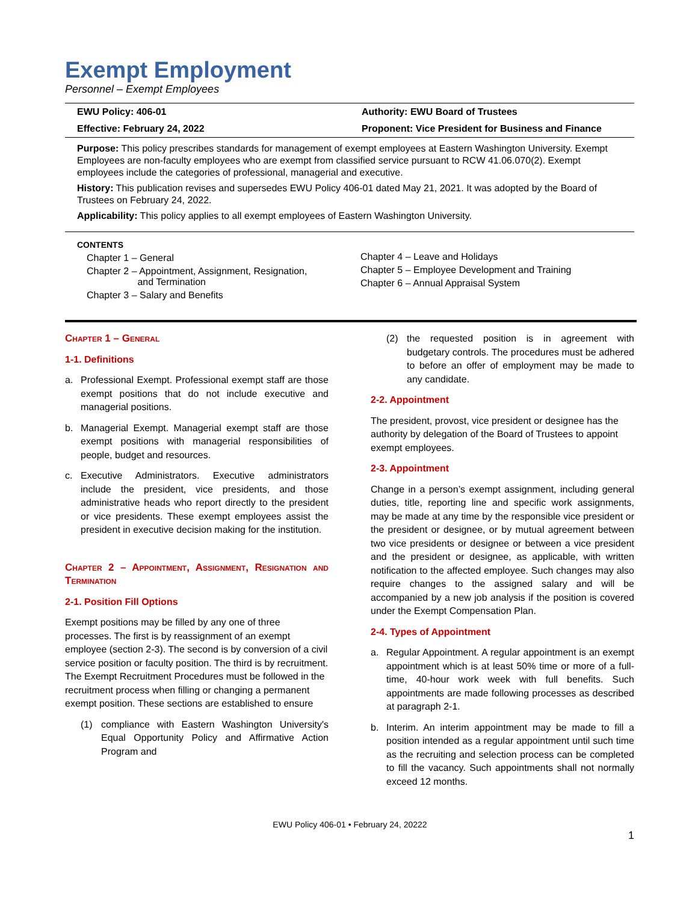Exempt Employment
Personnel – Exempt Employees
| EWU Policy: 406-01 | Authority: EWU Board of Trustees |
| Effective: February 24, 2022 | Proponent: Vice President for Business and Finance |
Purpose: This policy prescribes standards for management of exempt employees at Eastern Washington University. Exempt Employees are non-faculty employees who are exempt from classified service pursuant to RCW 41.06.070(2). Exempt employees include the categories of professional, managerial and executive.
History: This publication revises and supersedes EWU Policy 406-01 dated May 21, 2021. It was adopted by the Board of Trustees on February 24, 2022.
Applicability: This policy applies to all exempt employees of Eastern Washington University.
CONTENTS
Chapter 1 – General
Chapter 2 – Appointment, Assignment, Resignation,
and Termination
Chapter 3 – Salary and Benefits
Chapter 4 – Leave and Holidays
Chapter 5 – Employee Development and Training
Chapter 6 – Annual Appraisal System
Chapter 1 – General
1-1. Definitions
a. Professional Exempt. Professional exempt staff are those exempt positions that do not include executive and managerial positions.
b. Managerial Exempt. Managerial exempt staff are those exempt positions with managerial responsibilities of people, budget and resources.
c. Executive Administrators. Executive administrators include the president, vice presidents, and those administrative heads who report directly to the president or vice presidents. These exempt employees assist the president in executive decision making for the institution.
Chapter 2 – Appointment, Assignment, Resignation and Termination
2-1. Position Fill Options
Exempt positions may be filled by any one of three processes. The first is by reassignment of an exempt employee (section 2-3). The second is by conversion of a civil service position or faculty position. The third is by recruitment. The Exempt Recruitment Procedures must be followed in the recruitment process when filling or changing a permanent exempt position. These sections are established to ensure
(1) compliance with Eastern Washington University's Equal Opportunity Policy and Affirmative Action Program and
(2) the requested position is in agreement with budgetary controls. The procedures must be adhered to before an offer of employment may be made to any candidate.
2-2. Appointment
The president, provost, vice president or designee has the authority by delegation of the Board of Trustees to appoint exempt employees.
2-3. Appointment
Change in a person’s exempt assignment, including general duties, title, reporting line and specific work assignments, may be made at any time by the responsible vice president or the president or designee, or by mutual agreement between two vice presidents or designee or between a vice president and the president or designee, as applicable, with written notification to the affected employee. Such changes may also require changes to the assigned salary and will be accompanied by a new job analysis if the position is covered under the Exempt Compensation Plan.
2-4. Types of Appointment
a. Regular Appointment. A regular appointment is an exempt appointment which is at least 50% time or more of a full-time, 40-hour work week with full benefits. Such appointments are made following processes as described at paragraph 2-1.
b. Interim. An interim appointment may be made to fill a position intended as a regular appointment until such time as the recruiting and selection process can be completed to fill the vacancy. Such appointments shall not normally exceed 12 months.
EWU Policy 406-01 • February 24, 20222
1